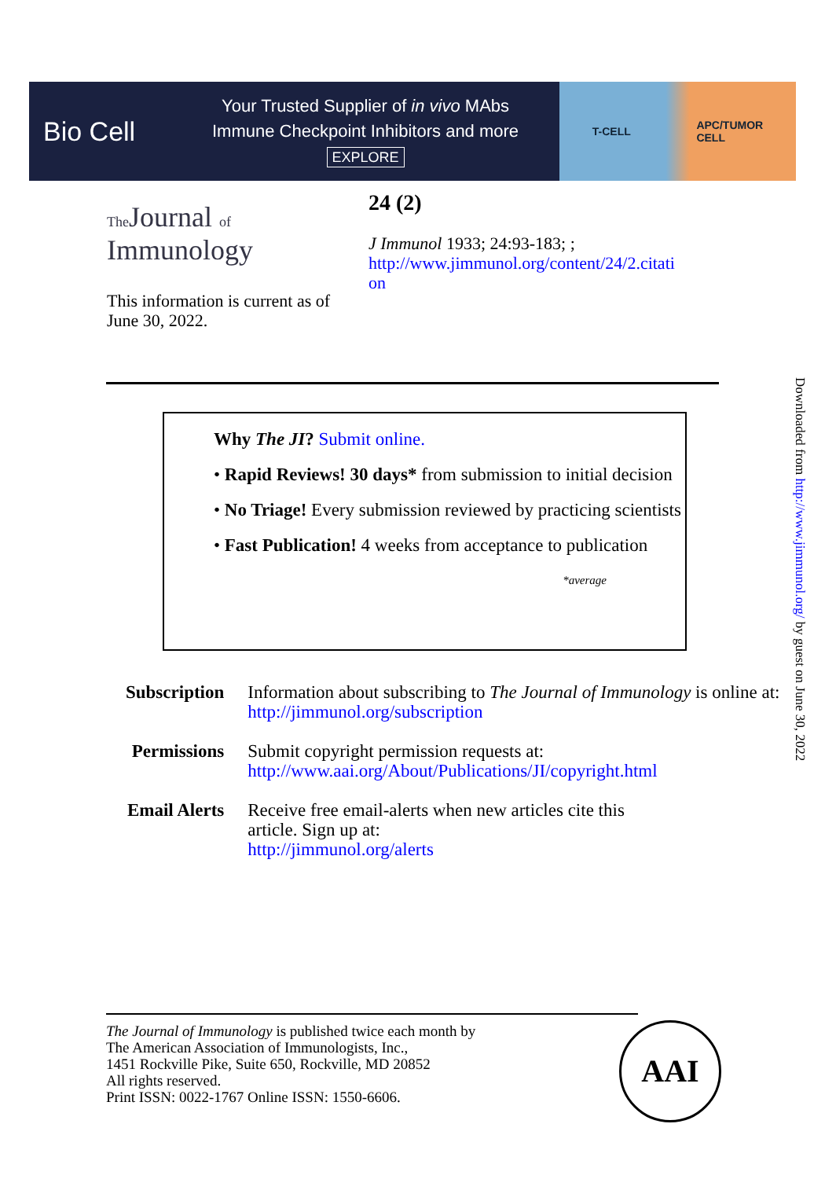Bio Cell
Your Trusted Supplier of in vivo MAbs
Immune Checkpoint Inhibitors and more
EXPLORE
T-CELL APC/TUMOR
CELL
The Journal of
Immunology
24 (2)
J Immunol 1933; 24:93-183; ;
http://www.jimmunol.org/content/24/2.citati
on
This information is current as of June 30, 2022.
Why The JI? Submit online.
• Rapid Reviews! 30 days* from submission to initial decision
• No Triage! Every submission reviewed by practicing scientists
• Fast Publication! 4 weeks from acceptance to publication
*average
| Subscription | Information about subscribing to The Journal of Immunology is online at: http://jimmunol.org/subscription |
| Permissions | Submit copyright permission requests at: http://www.aai.org/About/Publications/JI/copyright.html |
| Email Alerts | Receive free email-alerts when new articles cite this article. Sign up at: http://jimmunol.org/alerts |
Downloaded from http://www.jimmunol.org/ by guest on June 30, 2022
The Journal of Immunology is published twice each month by
The American Association of Immunologists, Inc.,
1451 Rockville Pike, Suite 650, Rockville, MD 20852
All rights reserved.
Print ISSN: 0022-1767 Online ISSN: 1550-6606.
AAI